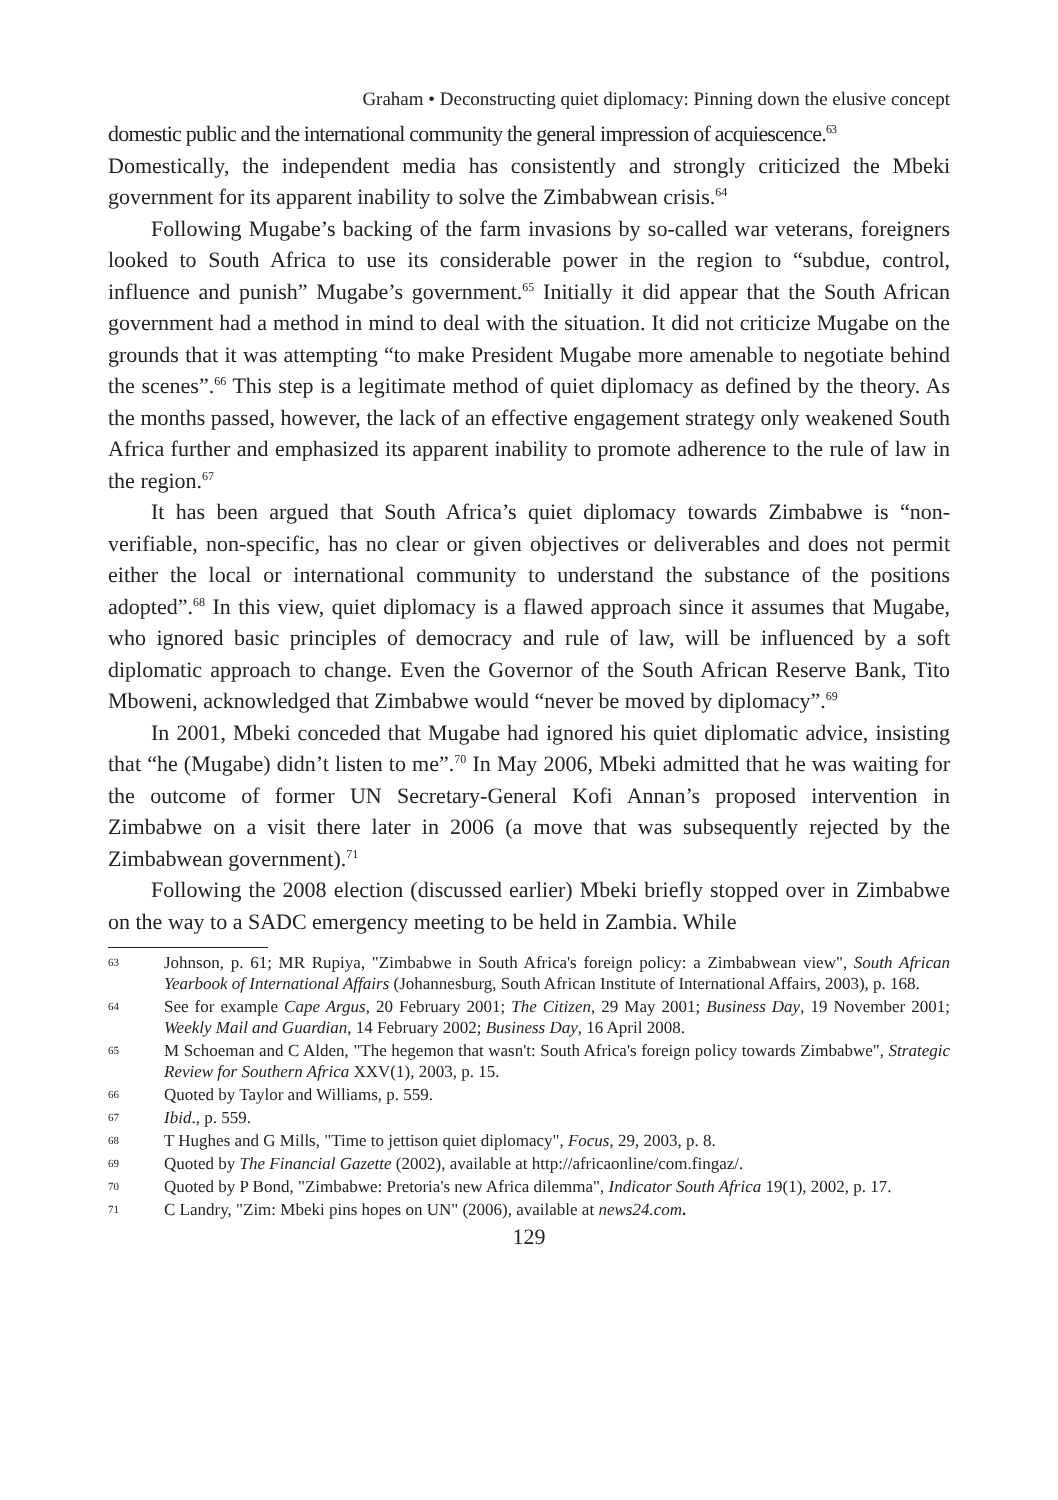Graham • Deconstructing quiet diplomacy: Pinning down the elusive concept
domestic public and the international community the general impression of acquiescence.<sup>63</sup>
Domestically, the independent media has consistently and strongly criticized the Mbeki government for its apparent inability to solve the Zimbabwean crisis.<sup>64</sup>
Following Mugabe’s backing of the farm invasions by so-called war veterans, foreigners looked to South Africa to use its considerable power in the region to “subdue, control, influence and punish” Mugabe’s government.<sup>65</sup> Initially it did appear that the South African government had a method in mind to deal with the situation. It did not criticize Mugabe on the grounds that it was attempting “to make President Mugabe more amenable to negotiate behind the scenes”.<sup>66</sup> This step is a legitimate method of quiet diplomacy as defined by the theory. As the months passed, however, the lack of an effective engagement strategy only weakened South Africa further and emphasized its apparent inability to promote adherence to the rule of law in the region.<sup>67</sup>
It has been argued that South Africa’s quiet diplomacy towards Zimbabwe is “non-verifiable, non-specific, has no clear or given objectives or deliverables and does not permit either the local or international community to understand the substance of the positions adopted”.<sup>68</sup> In this view, quiet diplomacy is a flawed approach since it assumes that Mugabe, who ignored basic principles of democracy and rule of law, will be influenced by a soft diplomatic approach to change. Even the Governor of the South African Reserve Bank, Tito Mboweni, acknowledged that Zimbabwe would “never be moved by diplomacy”.<sup>69</sup>
In 2001, Mbeki conceded that Mugabe had ignored his quiet diplomatic advice, insisting that “he (Mugabe) didn’t listen to me”.<sup>70</sup> In May 2006, Mbeki admitted that he was waiting for the outcome of former UN Secretary-General Kofi Annan’s proposed intervention in Zimbabwe on a visit there later in 2006 (a move that was subsequently rejected by the Zimbabwean government).<sup>71</sup>
Following the 2008 election (discussed earlier) Mbeki briefly stopped over in Zimbabwe on the way to a SADC emergency meeting to be held in Zambia. While
63 Johnson, p. 61; MR Rupiya, "Zimbabwe in South Africa's foreign policy: a Zimbabwean view", South African Yearbook of International Affairs (Johannesburg, South African Institute of International Affairs, 2003), p. 168.
64 See for example Cape Argus, 20 February 2001; The Citizen, 29 May 2001; Business Day, 19 November 2001; Weekly Mail and Guardian, 14 February 2002; Business Day, 16 April 2008.
65 M Schoeman and C Alden, "The hegemon that wasn't: South Africa's foreign policy towards Zimbabwe", Strategic Review for Southern Africa XXV(1), 2003, p. 15.
66 Quoted by Taylor and Williams, p. 559.
67 Ibid., p. 559.
68 T Hughes and G Mills, "Time to jettison quiet diplomacy", Focus, 29, 2003, p. 8.
69 Quoted by The Financial Gazette (2002), available at http://africaonline/com.fingaz/.
70 Quoted by P Bond, "Zimbabwe: Pretoria's new Africa dilemma", Indicator South Africa 19(1), 2002, p. 17.
71 C Landry, "Zim: Mbeki pins hopes on UN" (2006), available at news24.com.
129